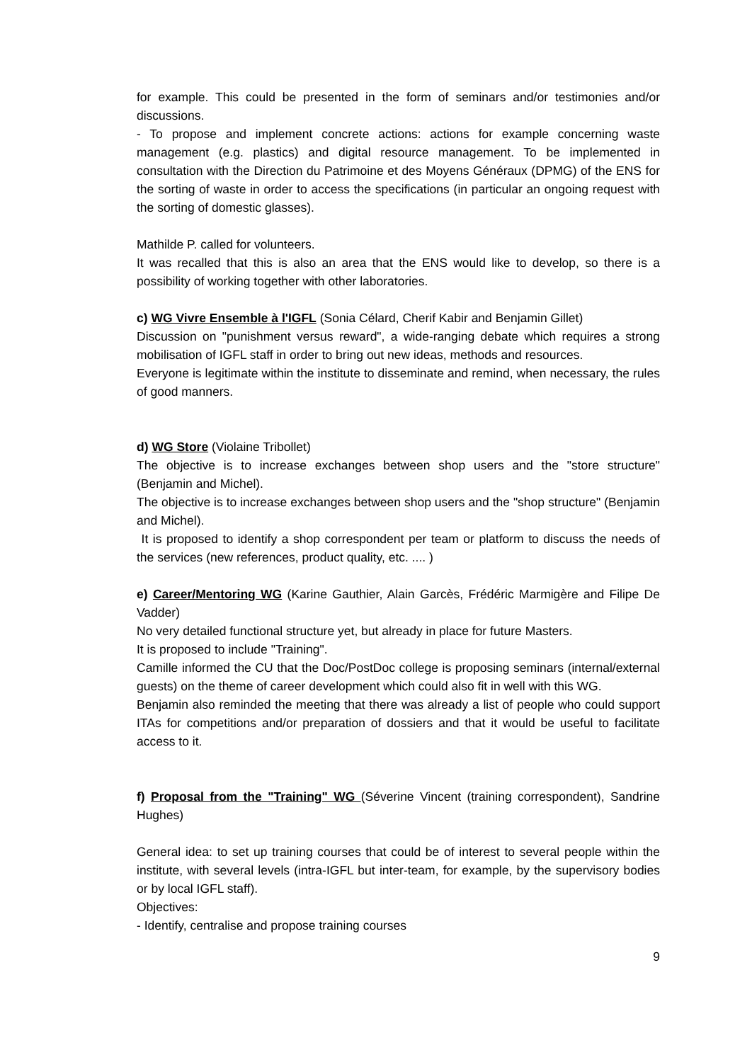for example. This could be presented in the form of seminars and/or testimonies and/or discussions.
- To propose and implement concrete actions: actions for example concerning waste management (e.g. plastics) and digital resource management. To be implemented in consultation with the Direction du Patrimoine et des Moyens Généraux (DPMG) of the ENS for the sorting of waste in order to access the specifications (in particular an ongoing request with the sorting of domestic glasses).
Mathilde P. called for volunteers.
It was recalled that this is also an area that the ENS would like to develop, so there is a possibility of working together with other laboratories.
c) WG Vivre Ensemble à l'IGFL (Sonia Célard, Cherif Kabir and Benjamin Gillet)
Discussion on "punishment versus reward", a wide-ranging debate which requires a strong mobilisation of IGFL staff in order to bring out new ideas, methods and resources.
Everyone is legitimate within the institute to disseminate and remind, when necessary, the rules of good manners.
d) WG Store (Violaine Tribollet)
The objective is to increase exchanges between shop users and the "store structure" (Benjamin and Michel).
The objective is to increase exchanges between shop users and the "shop structure" (Benjamin and Michel).
It is proposed to identify a shop correspondent per team or platform to discuss the needs of the services (new references, product quality, etc. .... )
e) Career/Mentoring WG (Karine Gauthier, Alain Garcès, Frédéric Marmigère and Filipe De Vadder)
No very detailed functional structure yet, but already in place for future Masters.
It is proposed to include "Training".
Camille informed the CU that the Doc/PostDoc college is proposing seminars (internal/external guests) on the theme of career development which could also fit in well with this WG.
Benjamin also reminded the meeting that there was already a list of people who could support ITAs for competitions and/or preparation of dossiers and that it would be useful to facilitate access to it.
f) Proposal from the "Training" WG (Séverine Vincent (training correspondent), Sandrine Hughes)
General idea: to set up training courses that could be of interest to several people within the institute, with several levels (intra-IGFL but inter-team, for example, by the supervisory bodies or by local IGFL staff).
Objectives:
- Identify, centralise and propose training courses
9